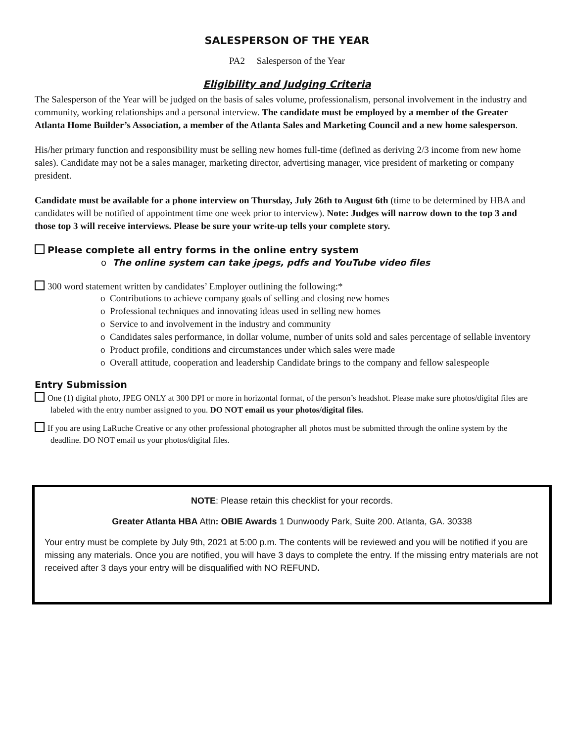SALESPERSON OF THE YEAR
PA2 Salesperson of the Year
Eligibility and Judging Criteria
The Salesperson of the Year will be judged on the basis of sales volume, professionalism, personal involvement in the industry and community, working relationships and a personal interview. The candidate must be employed by a member of the Greater Atlanta Home Builder’s Association, a member of the Atlanta Sales and Marketing Council and a new home salesperson.
His/her primary function and responsibility must be selling new homes full-time (defined as deriving 2/3 income from new home sales). Candidate may not be a sales manager, marketing director, advertising manager, vice president of marketing or company president.
Candidate must be available for a phone interview on Thursday, July 26th to August 6th (time to be determined by HBA and candidates will be notified of appointment time one week prior to interview). Note: Judges will narrow down to the top 3 and those top 3 will receive interviews. Please be sure your write-up tells your complete story.
Please complete all entry forms in the online entry system
o The online system can take jpegs, pdfs and YouTube video files
300 word statement written by candidates’ Employer outlining the following:*
o Contributions to achieve company goals of selling and closing new homes
o Professional techniques and innovating ideas used in selling new homes
o Service to and involvement in the industry and community
o Candidates sales performance, in dollar volume, number of units sold and sales percentage of sellable inventory
o Product profile, conditions and circumstances under which sales were made
o Overall attitude, cooperation and leadership Candidate brings to the company and fellow salespeople
Entry Submission
One (1) digital photo, JPEG ONLY at 300 DPI or more in horizontal format, of the person’s headshot. Please make sure photos/digital files are labeled with the entry number assigned to you. DO NOT email us your photos/digital files.
If you are using LaRuche Creative or any other professional photographer all photos must be submitted through the online system by the deadline. DO NOT email us your photos/digital files.
NOTE: Please retain this checklist for your records.
Greater Atlanta HBA Attn: OBIE Awards 1 Dunwoody Park, Suite 200. Atlanta, GA. 30338
Your entry must be complete by July 9th, 2021 at 5:00 p.m. The contents will be reviewed and you will be notified if you are missing any materials. Once you are notified, you will have 3 days to complete the entry. If the missing entry materials are not received after 3 days your entry will be disqualified with NO REFUND.